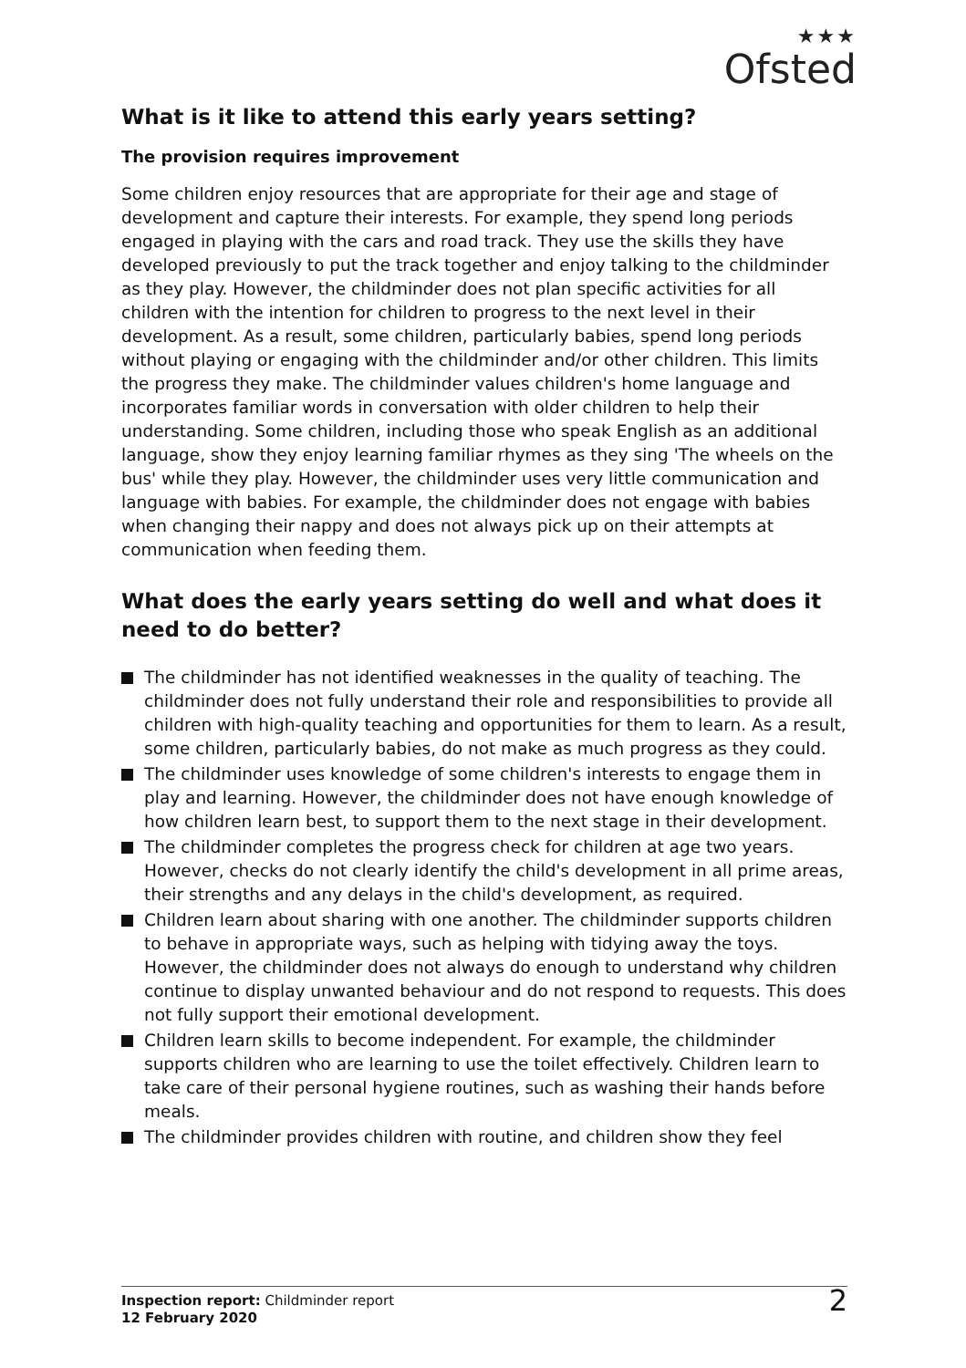★★★
Ofsted
What is it like to attend this early years setting?
The provision requires improvement
Some children enjoy resources that are appropriate for their age and stage of development and capture their interests. For example, they spend long periods engaged in playing with the cars and road track. They use the skills they have developed previously to put the track together and enjoy talking to the childminder as they play. However, the childminder does not plan specific activities for all children with the intention for children to progress to the next level in their development. As a result, some children, particularly babies, spend long periods without playing or engaging with the childminder and/or other children. This limits the progress they make. The childminder values children's home language and incorporates familiar words in conversation with older children to help their understanding. Some children, including those who speak English as an additional language, show they enjoy learning familiar rhymes as they sing 'The wheels on the bus' while they play. However, the childminder uses very little communication and language with babies. For example, the childminder does not engage with babies when changing their nappy and does not always pick up on their attempts at communication when feeding them.
What does the early years setting do well and what does it need to do better?
The childminder has not identified weaknesses in the quality of teaching. The childminder does not fully understand their role and responsibilities to provide all children with high-quality teaching and opportunities for them to learn. As a result, some children, particularly babies, do not make as much progress as they could.
The childminder uses knowledge of some children's interests to engage them in play and learning. However, the childminder does not have enough knowledge of how children learn best, to support them to the next stage in their development.
The childminder completes the progress check for children at age two years. However, checks do not clearly identify the child's development in all prime areas, their strengths and any delays in the child's development, as required.
Children learn about sharing with one another. The childminder supports children to behave in appropriate ways, such as helping with tidying away the toys. However, the childminder does not always do enough to understand why children continue to display unwanted behaviour and do not respond to requests. This does not fully support their emotional development.
Children learn skills to become independent. For example, the childminder supports children who are learning to use the toilet effectively. Children learn to take care of their personal hygiene routines, such as washing their hands before meals.
The childminder provides children with routine, and children show they feel
Inspection report: Childminder report
12 February 2020
2